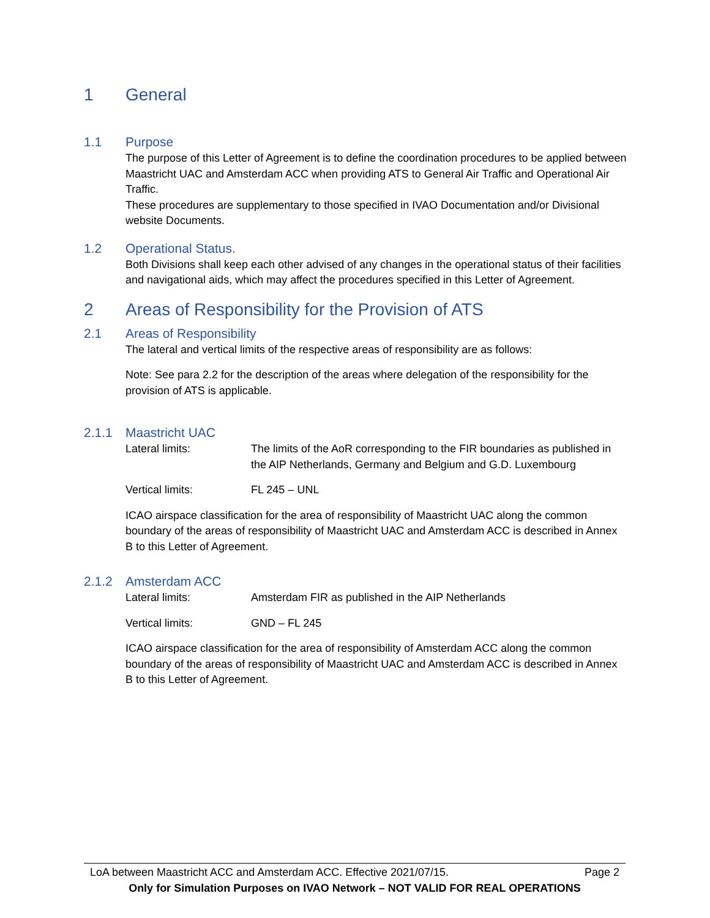1 General
1.1 Purpose
The purpose of this Letter of Agreement is to define the coordination procedures to be applied between Maastricht UAC and Amsterdam ACC when providing ATS to General Air Traffic and Operational Air Traffic.
These procedures are supplementary to those specified in IVAO Documentation and/or Divisional website Documents.
1.2 Operational Status.
Both Divisions shall keep each other advised of any changes in the operational status of their facilities and navigational aids, which may affect the procedures specified in this Letter of Agreement.
2 Areas of Responsibility for the Provision of ATS
2.1 Areas of Responsibility
The lateral and vertical limits of the respective areas of responsibility are as follows:
Note: See para 2.2 for the description of the areas where delegation of the responsibility for the provision of ATS is applicable.
2.1.1 Maastricht UAC
Lateral limits: The limits of the AoR corresponding to the FIR boundaries as published in the AIP Netherlands, Germany and Belgium and G.D. Luxembourg
Vertical limits: FL 245 – UNL
ICAO airspace classification for the area of responsibility of Maastricht UAC along the common boundary of the areas of responsibility of Maastricht UAC and Amsterdam ACC is described in Annex B to this Letter of Agreement.
2.1.2 Amsterdam ACC
Lateral limits: Amsterdam FIR as published in the AIP Netherlands
Vertical limits: GND – FL 245
ICAO airspace classification for the area of responsibility of Amsterdam ACC along the common boundary of the areas of responsibility of Maastricht UAC and Amsterdam ACC is described in Annex B to this Letter of Agreement.
LoA between Maastricht ACC and Amsterdam ACC. Effective 2021/07/15. Page 2
Only for Simulation Purposes on IVAO Network – NOT VALID FOR REAL OPERATIONS